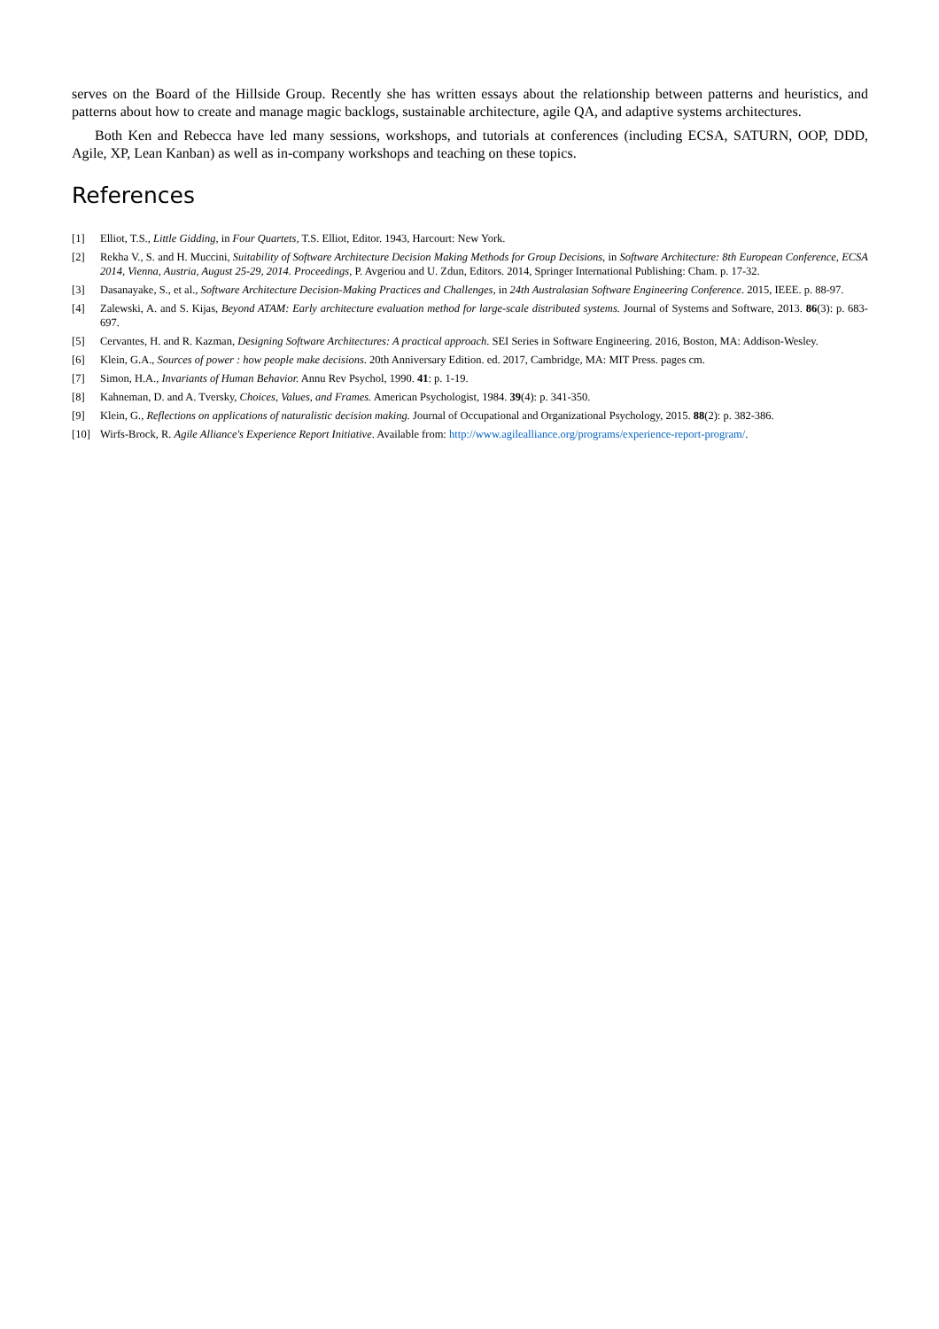serves on the Board of the Hillside Group. Recently she has written essays about the relationship between patterns and heuristics, and patterns about how to create and manage magic backlogs, sustainable architecture, agile QA, and adaptive systems architectures.
Both Ken and Rebecca have led many sessions, workshops, and tutorials at conferences (including ECSA, SATURN, OOP, DDD, Agile, XP, Lean Kanban) as well as in-company workshops and teaching on these topics.
References
[1] Elliot, T.S., Little Gidding, in Four Quartets, T.S. Elliot, Editor. 1943, Harcourt: New York.
[2] Rekha V., S. and H. Muccini, Suitability of Software Architecture Decision Making Methods for Group Decisions, in Software Architecture: 8th European Conference, ECSA 2014, Vienna, Austria, August 25-29, 2014. Proceedings, P. Avgeriou and U. Zdun, Editors. 2014, Springer International Publishing: Cham. p. 17-32.
[3] Dasanayake, S., et al., Software Architecture Decision-Making Practices and Challenges, in 24th Australasian Software Engineering Conference. 2015, IEEE. p. 88-97.
[4] Zalewski, A. and S. Kijas, Beyond ATAM: Early architecture evaluation method for large-scale distributed systems. Journal of Systems and Software, 2013. 86(3): p. 683-697.
[5] Cervantes, H. and R. Kazman, Designing Software Architectures: A practical approach. SEI Series in Software Engineering. 2016, Boston, MA: Addison-Wesley.
[6] Klein, G.A., Sources of power : how people make decisions. 20th Anniversary Edition. ed. 2017, Cambridge, MA: MIT Press. pages cm.
[7] Simon, H.A., Invariants of Human Behavior. Annu Rev Psychol, 1990. 41: p. 1-19.
[8] Kahneman, D. and A. Tversky, Choices, Values, and Frames. American Psychologist, 1984. 39(4): p. 341-350.
[9] Klein, G., Reflections on applications of naturalistic decision making. Journal of Occupational and Organizational Psychology, 2015. 88(2): p. 382-386.
[10] Wirfs-Brock, R. Agile Alliance's Experience Report Initiative. Available from: http://www.agilealliance.org/programs/experience-report-program/.